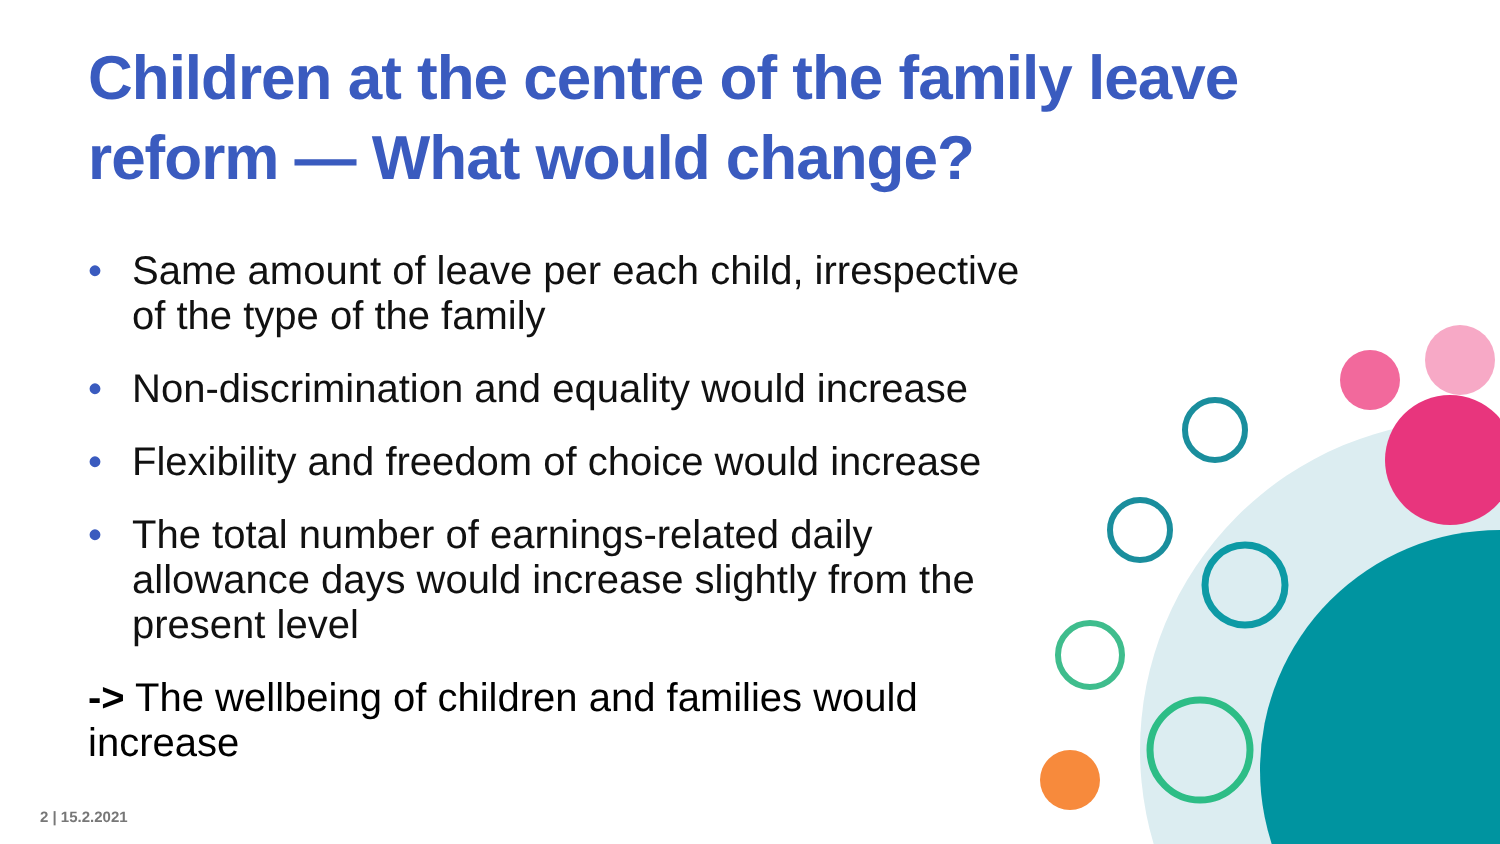Children at the centre of the family leave reform — What would change?
• Same amount of leave per each child, irrespective of the type of the family
• Non-discrimination and equality would increase
• Flexibility and freedom of choice would increase
• The total number of earnings-related daily allowance days would increase slightly from the present level
-> The wellbeing of children and families would increase
2 | 15.2.2021